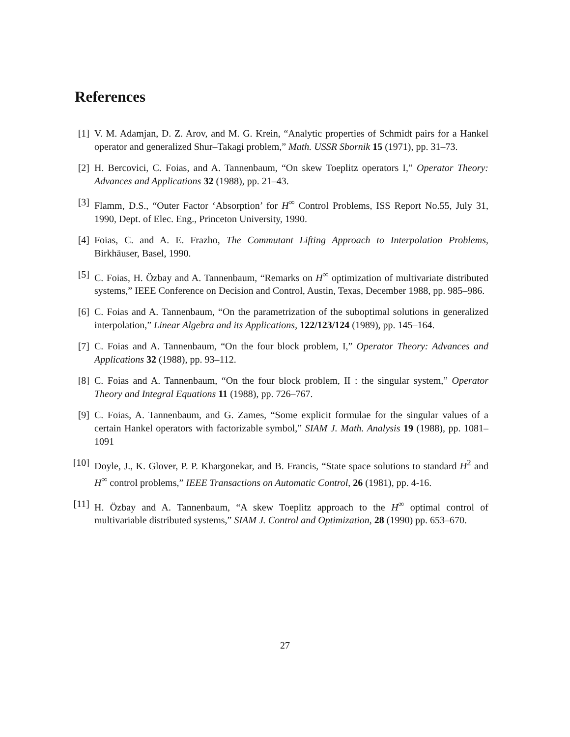References
[1] V. M. Adamjan, D. Z. Arov, and M. G. Krein, “Analytic properties of Schmidt pairs for a Hankel operator and generalized Shur–Takagi problem,” Math. USSR Sbornik 15 (1971), pp. 31–73.
[2] H. Bercovici, C. Foias, and A. Tannenbaum, “On skew Toeplitz operators I,” Operator Theory: Advances and Applications 32 (1988), pp. 21–43.
[3] Flamm, D.S., “Outer Factor ‘Absorption’ for H<sup>∞</sup> Control Problems, ISS Report No.55, July 31, 1990, Dept. of Elec. Eng., Princeton University, 1990.
[4] Foias, C. and A. E. Frazho, The Commutant Lifting Approach to Interpolation Problems, Birkhäuser, Basel, 1990.
[5] C. Foias, H. Özbay and A. Tannenbaum, “Remarks on H<sup>∞</sup> optimization of multivariate distributed systems,” IEEE Conference on Decision and Control, Austin, Texas, December 1988, pp. 985–986.
[6] C. Foias and A. Tannenbaum, “On the parametrization of the suboptimal solutions in generalized interpolation,” Linear Algebra and its Applications, 122/123/124 (1989), pp. 145–164.
[7] C. Foias and A. Tannenbaum, “On the four block problem, I,” Operator Theory: Advances and Applications 32 (1988), pp. 93–112.
[8] C. Foias and A. Tannenbaum, “On the four block problem, II : the singular system,” Operator Theory and Integral Equations 11 (1988), pp. 726–767.
[9] C. Foias, A. Tannenbaum, and G. Zames, “Some explicit formulae for the singular values of a certain Hankel operators with factorizable symbol,” SIAM J. Math. Analysis 19 (1988), pp. 1081–1091
[10] Doyle, J., K. Glover, P. P. Khargonekar, and B. Francis, “State space solutions to standard H<sup>2</sup> and H<sup>∞</sup> control problems,” IEEE Transactions on Automatic Control, 26 (1981), pp. 4-16.
[11] H. Özbay and A. Tannenbaum, “A skew Toeplitz approach to the H<sup>∞</sup> optimal control of multivariable distributed systems,” SIAM J. Control and Optimization, 28 (1990) pp. 653–670.
27